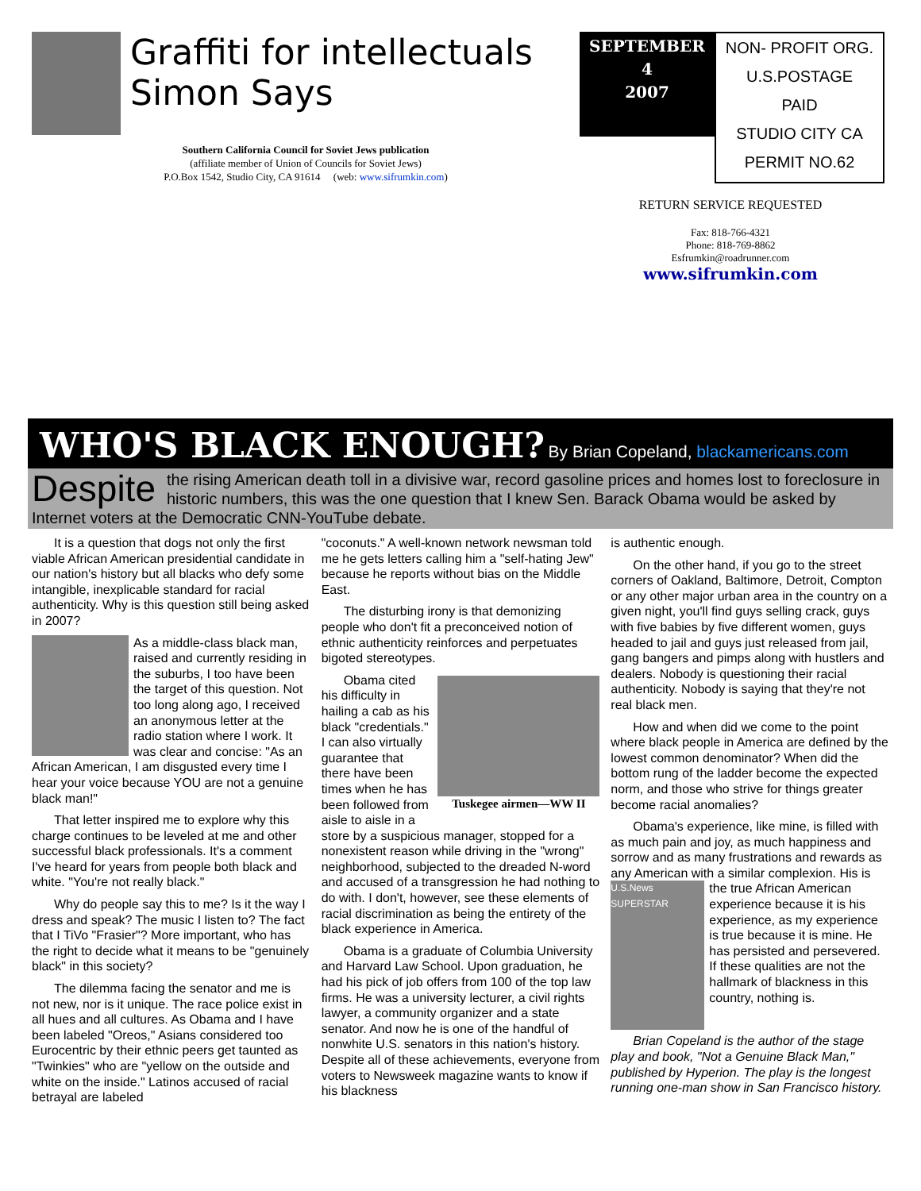Graffiti for intellectuals
Simon Says
Southern California Council for Soviet Jews publication
(affiliate member of Union of Councils for Soviet Jews)
P.O.Box 1542, Studio City, CA 91614 (web: www.sifrumkin.com)
SEPTEMBER
4
2007
NON- PROFIT ORG.
U.S.POSTAGE
PAID
STUDIO CITY CA
PERMIT NO.62
RETURN SERVICE REQUESTED
Fax: 818-766-4321
Phone: 818-769-8862
Esfrumkin@roadrunner.com
www.sifrumkin.com
WHO'S BLACK ENOUGH? By Brian Copeland, blackamericans.com
Despite the rising American death toll in a divisive war, record gasoline prices and homes lost to foreclosure in historic numbers, this was the one question that I knew Sen. Barack Obama would be asked by Internet voters at the Democratic CNN-YouTube debate.
It is a question that dogs not only the first viable African American presidential candidate in our nation's history but all blacks who defy some intangible, inexplicable standard for racial authenticity. Why is this question still being asked in 2007?
As a middle-class black man, raised and currently residing in the suburbs, I too have been the target of this question. Not too long along ago, I received an anonymous letter at the radio station where I work. It was clear and concise: "As an African American, I am disgusted every time I hear your voice because YOU are not a genuine black man!"
That letter inspired me to explore why this charge continues to be leveled at me and other successful black professionals. It's a comment I've heard for years from people both black and white. "You're not really black."
Why do people say this to me? Is it the way I dress and speak? The music I listen to? The fact that I TiVo "Frasier"? More important, who has the right to decide what it means to be "genuinely black" in this society?
The dilemma facing the senator and me is not new, nor is it unique. The race police exist in all hues and all cultures. As Obama and I have been labeled "Oreos," Asians considered too Eurocentric by their ethnic peers get taunted as "Twinkies" who are "yellow on the outside and white on the inside." Latinos accused of racial betrayal are labeled
"coconuts." A well-known network newsman told me he gets letters calling him a "self-hating Jew" because he reports without bias on the Middle East.
The disturbing irony is that demonizing people who don't fit a preconceived notion of ethnic authenticity reinforces and perpetuates bigoted stereotypes.
Tuskegee airmen—WW II
Obama cited his difficulty in hailing a cab as his black "credentials." I can also virtually guarantee that there have been times when he has been followed from aisle to aisle in a store by a suspicious manager, stopped for a nonexistent reason while driving in the "wrong" neighborhood, subjected to the dreaded N-word and accused of a transgression he had nothing to do with. I don't, however, see these elements of racial discrimination as being the entirety of the black experience in America.
Obama is a graduate of Columbia University and Harvard Law School. Upon graduation, he had his pick of job offers from 100 of the top law firms. He was a university lecturer, a civil rights lawyer, a community organizer and a state senator. And now he is one of the handful of nonwhite U.S. senators in this nation's history. Despite all of these achievements, everyone from voters to Newsweek magazine wants to know if his blackness
is authentic enough.
On the other hand, if you go to the street corners of Oakland, Baltimore, Detroit, Compton or any other major urban area in the country on a given night, you'll find guys selling crack, guys with five babies by five different women, guys headed to jail and guys just released from jail, gang bangers and pimps along with hustlers and dealers. Nobody is questioning their racial authenticity. Nobody is saying that they're not real black men.
How and when did we come to the point where black people in America are defined by the lowest common denominator? When did the bottom rung of the ladder become the expected norm, and those who strive for things greater become racial anomalies?
Obama's experience, like mine, is filled with as much pain and joy, as much happiness and sorrow and as many frustrations and rewards as any American with a similar complexion.
U.S.News SUPERSTAR
His is the true African American experience because it is his experience, as my experience is true because it is mine. He has persisted and persevered. If these qualities are not the hallmark of blackness in this country, nothing is.
Brian Copeland is the author of the stage play and book, "Not a Genuine Black Man," published by Hyperion. The play is the longest running one-man show in San Francisco history.